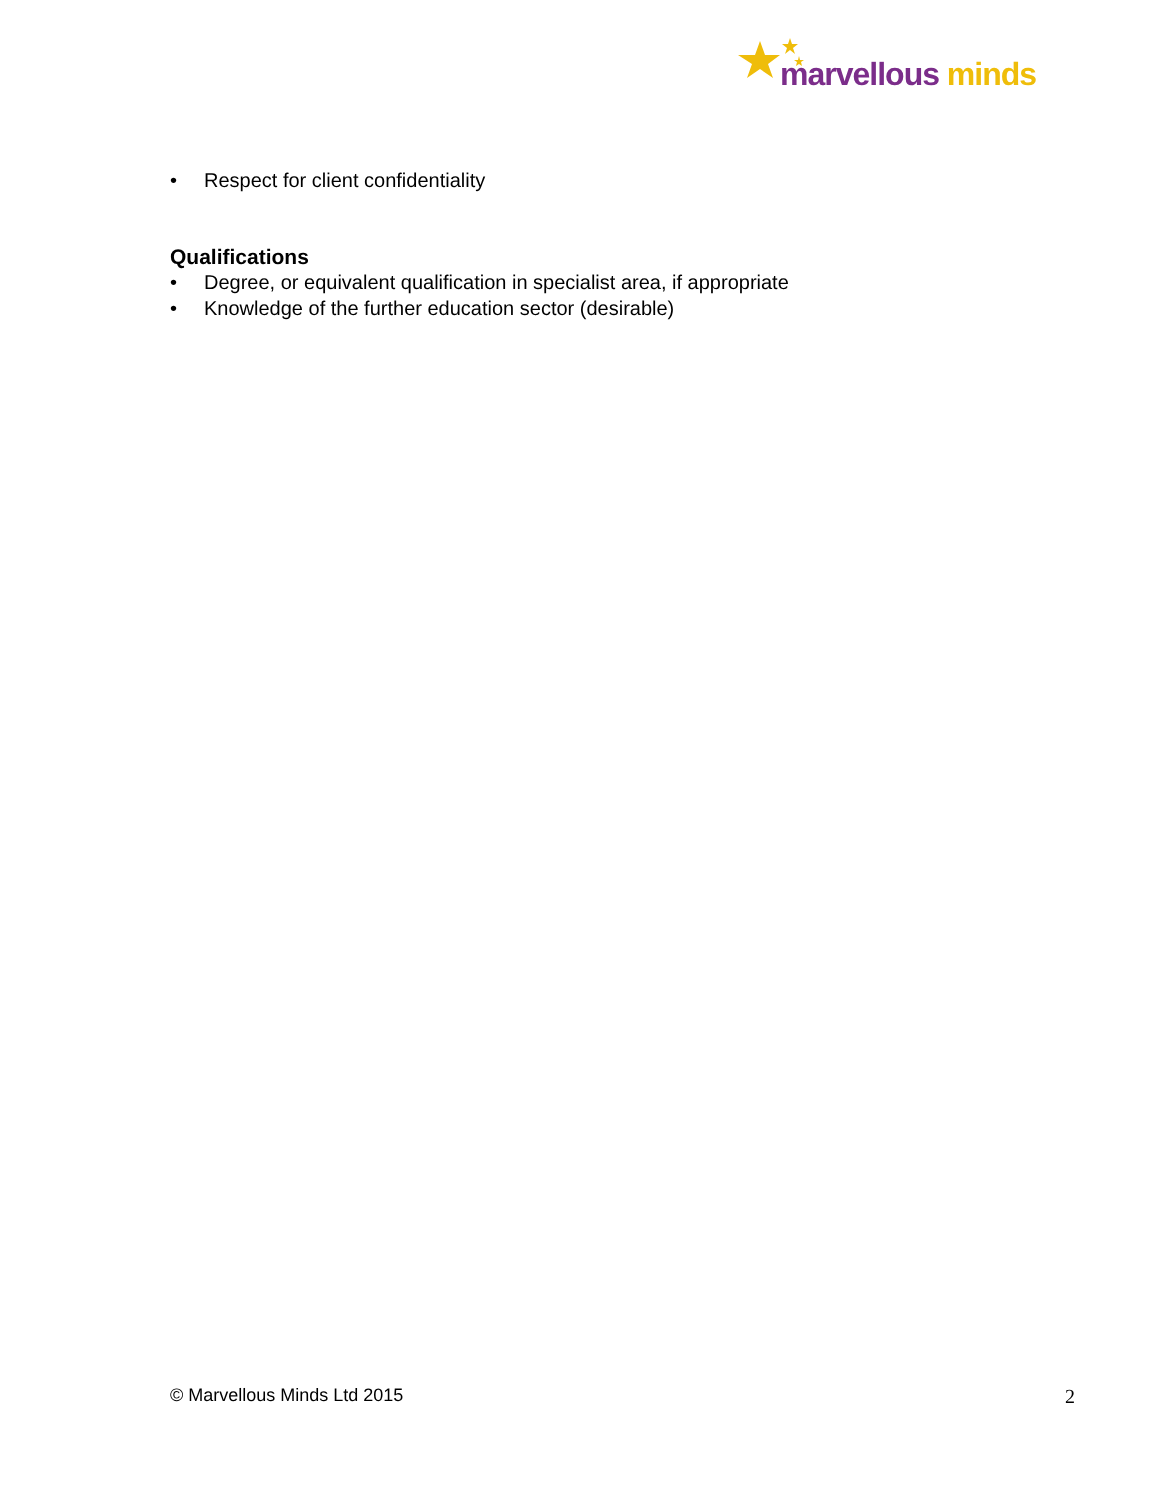marvellous minds
• Respect for client confidentiality
Qualifications
• Degree, or equivalent qualification in specialist area, if appropriate
• Knowledge of the further education sector (desirable)
© Marvellous Minds Ltd 2015 2